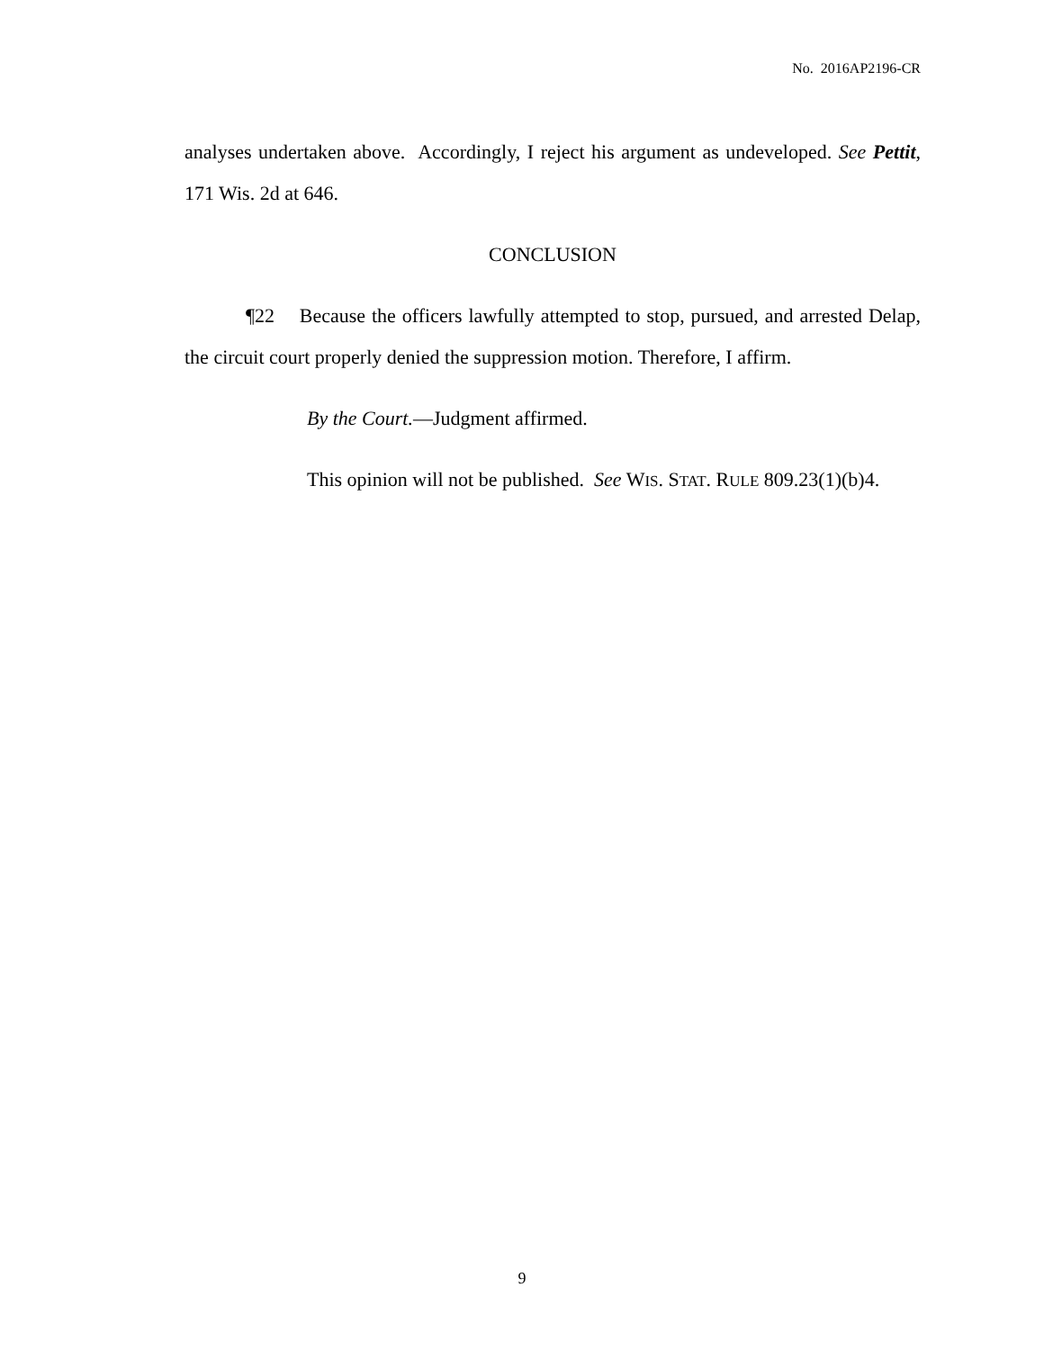No. 2016AP2196-CR
analyses undertaken above. Accordingly, I reject his argument as undeveloped. See Pettit, 171 Wis. 2d at 646.
CONCLUSION
¶22 Because the officers lawfully attempted to stop, pursued, and arrested Delap, the circuit court properly denied the suppression motion. Therefore, I affirm.
By the Court.—Judgment affirmed.
This opinion will not be published. See WIS. STAT. RULE 809.23(1)(b)4.
9